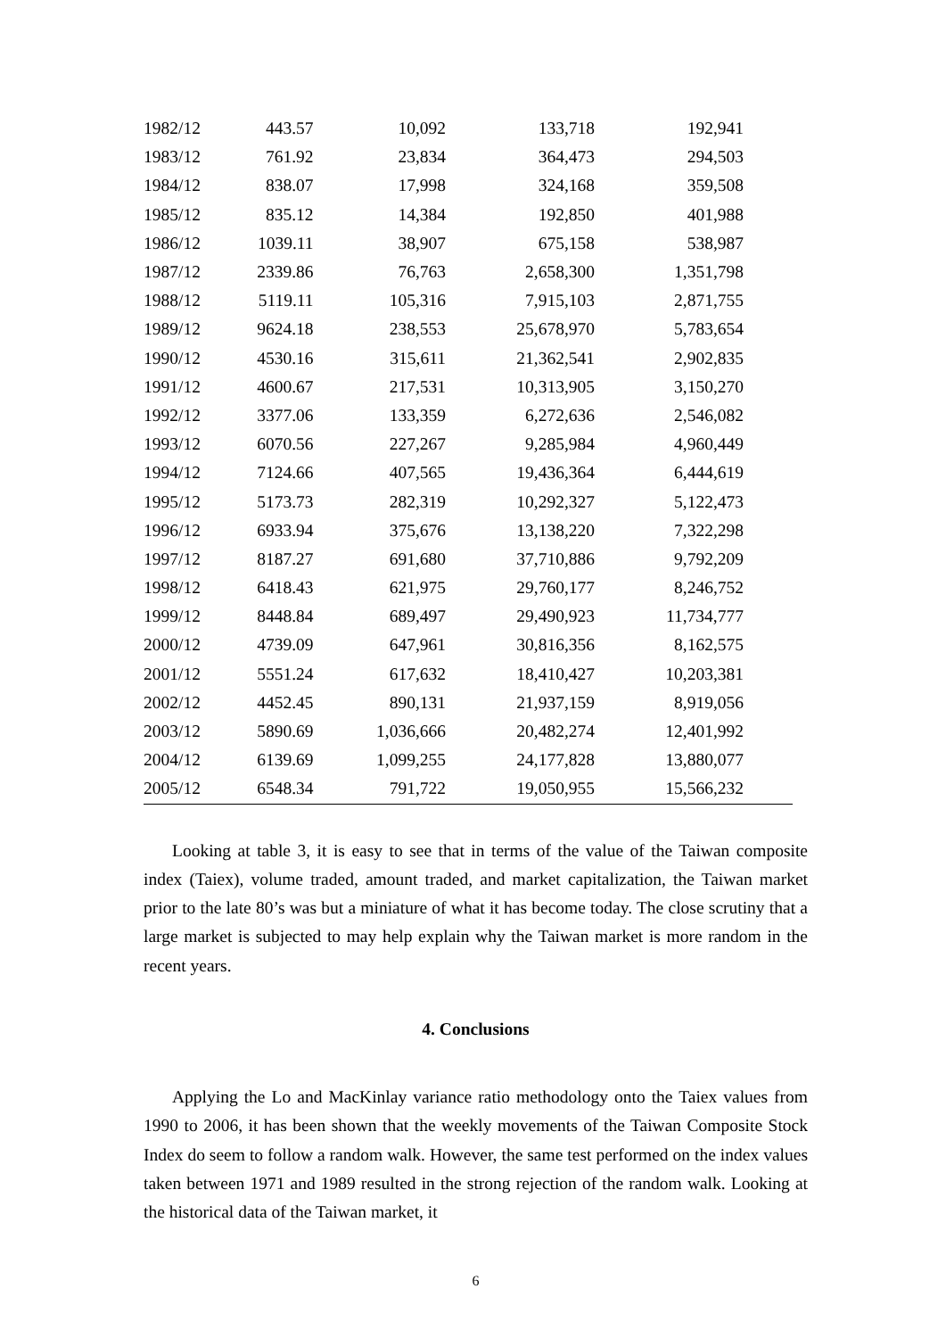| 1982/12 | 443.57 | 10,092 | 133,718 | 192,941 | |
| 1983/12 | 761.92 | 23,834 | 364,473 | 294,503 | |
| 1984/12 | 838.07 | 17,998 | 324,168 | 359,508 | |
| 1985/12 | 835.12 | 14,384 | 192,850 | 401,988 | |
| 1986/12 | 1039.11 | 38,907 | 675,158 | 538,987 | |
| 1987/12 | 2339.86 | 76,763 | 2,658,300 | 1,351,798 | |
| 1988/12 | 5119.11 | 105,316 | 7,915,103 | 2,871,755 | |
| 1989/12 | 9624.18 | 238,553 | 25,678,970 | 5,783,654 | |
| 1990/12 | 4530.16 | 315,611 | 21,362,541 | 2,902,835 | |
| 1991/12 | 4600.67 | 217,531 | 10,313,905 | 3,150,270 | |
| 1992/12 | 3377.06 | 133,359 | 6,272,636 | 2,546,082 | |
| 1993/12 | 6070.56 | 227,267 | 9,285,984 | 4,960,449 | |
| 1994/12 | 7124.66 | 407,565 | 19,436,364 | 6,444,619 | |
| 1995/12 | 5173.73 | 282,319 | 10,292,327 | 5,122,473 | |
| 1996/12 | 6933.94 | 375,676 | 13,138,220 | 7,322,298 | |
| 1997/12 | 8187.27 | 691,680 | 37,710,886 | 9,792,209 | |
| 1998/12 | 6418.43 | 621,975 | 29,760,177 | 8,246,752 | |
| 1999/12 | 8448.84 | 689,497 | 29,490,923 | 11,734,777 | |
| 2000/12 | 4739.09 | 647,961 | 30,816,356 | 8,162,575 | |
| 2001/12 | 5551.24 | 617,632 | 18,410,427 | 10,203,381 | |
| 2002/12 | 4452.45 | 890,131 | 21,937,159 | 8,919,056 | |
| 2003/12 | 5890.69 | 1,036,666 | 20,482,274 | 12,401,992 | |
| 2004/12 | 6139.69 | 1,099,255 | 24,177,828 | 13,880,077 | |
| 2005/12 | 6548.34 | 791,722 | 19,050,955 | 15,566,232 | |
Looking at table 3, it is easy to see that in terms of the value of the Taiwan composite index (Taiex), volume traded, amount traded, and market capitalization, the Taiwan market prior to the late 80’s was but a miniature of what it has become today. The close scrutiny that a large market is subjected to may help explain why the Taiwan market is more random in the recent years.
4. Conclusions
Applying the Lo and MacKinlay variance ratio methodology onto the Taiex values from 1990 to 2006, it has been shown that the weekly movements of the Taiwan Composite Stock Index do seem to follow a random walk. However, the same test performed on the index values taken between 1971 and 1989 resulted in the strong rejection of the random walk. Looking at the historical data of the Taiwan market, it
6